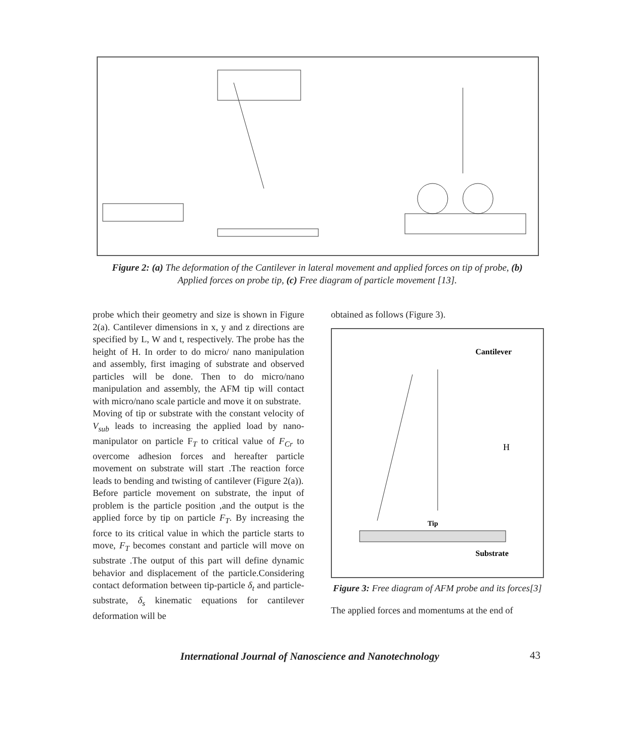Figure 2: (a) The deformation of the Cantilever in lateral movement and applied forces on tip of probe, (b) Applied forces on probe tip, (c) Free diagram of particle movement [13].
probe which their geometry and size is shown in Figure 2(a). Cantilever dimensions in x, y and z directions are specified by L, W and t, respectively. The probe has the height of H. In order to do micro/ nano manipulation and assembly, first imaging of substrate and observed particles will be done. Then to do micro/nano manipulation and assembly, the AFM tip will contact with micro/nano scale particle and move it on substrate.
Moving of tip or substrate with the constant velocity of V<sub>sub</sub> leads to increasing the applied load by nano-manipulator on particle F<sub>T</sub> to critical value of F<sub>Cr</sub> to overcome adhesion forces and hereafter particle movement on substrate will start .The reaction force leads to bending and twisting of cantilever (Figure 2(a)).
Before particle movement on substrate, the input of problem is the particle position ,and the output is the applied force by tip on particle F<sub>T</sub>. By increasing the force to its critical value in which the particle starts to move, F<sub>T</sub> becomes constant and particle will move on substrate .The output of this part will define dynamic behavior and displacement of the particle.Considering contact deformation between tip-particle δ<sub>t</sub> and particle-substrate, δ<sub>s</sub> kinematic equations for cantilever deformation will be
obtained as follows (Figure 3).
Cantilever
Tip
Substrate
H
Figure 3: Free diagram of AFM probe and its forces[3]
The applied forces and momentums at the end of
International Journal of Nanoscience and Nanotechnology
43